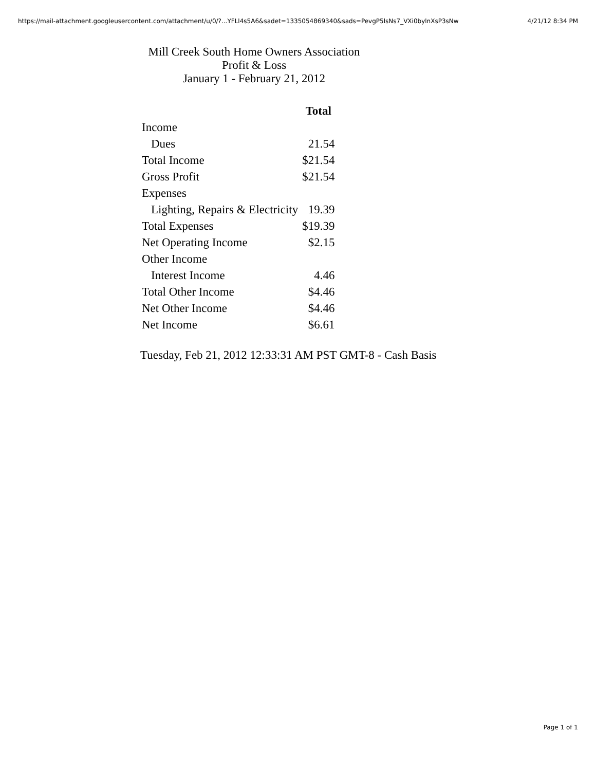https://mail-attachment.googleusercontent.com/attachment/u/0/?...YFLl4s5A6&sadet=1335054869340&sads=PevgP5lsNs7_VXi0bylnXsP3sNw 4/21/12 8:34 PM
Mill Creek South Home Owners Association
Profit & Loss
January 1 - February 21, 2012
| | Total |
| --- | --- |
| Income | |
| Dues | 21.54 |
| Total Income | $21.54 |
| Gross Profit | $21.54 |
| Expenses | |
| Lighting, Repairs & Electricity | 19.39 |
| Total Expenses | $19.39 |
| Net Operating Income | $2.15 |
| Other Income | |
| Interest Income | 4.46 |
| Total Other Income | $4.46 |
| Net Other Income | $4.46 |
| Net Income | $6.61 |
Tuesday, Feb 21, 2012 12:33:31 AM PST GMT-8 - Cash Basis
Page 1 of 1